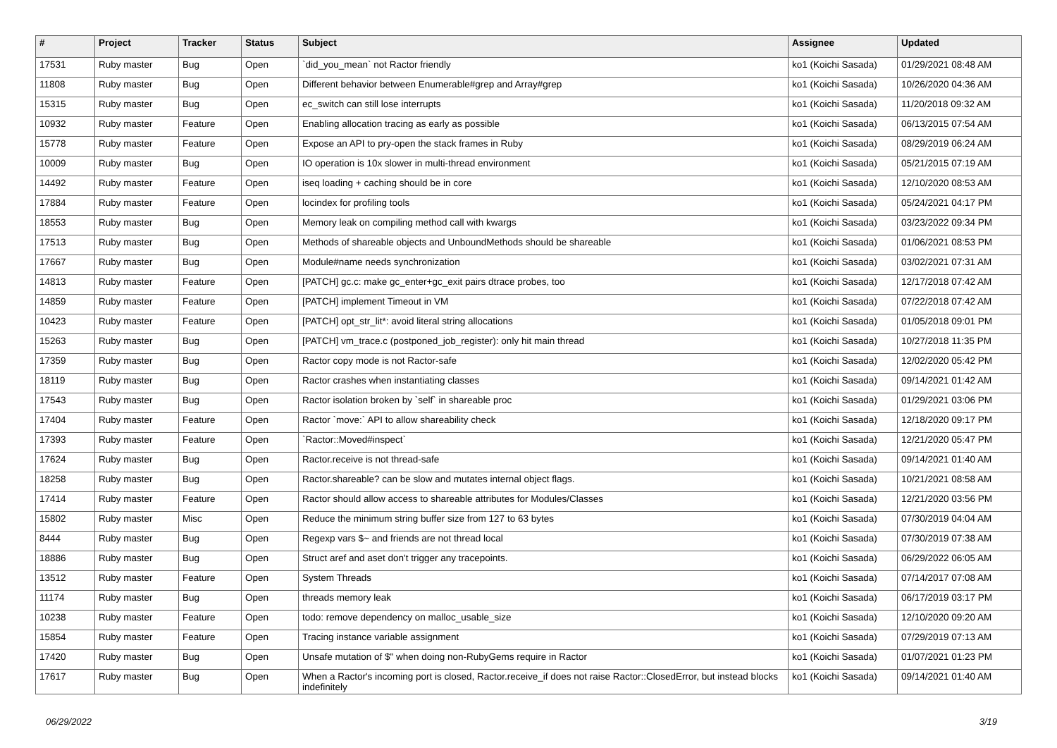| # | Project | Tracker | Status | Subject | Assignee | Updated |
| --- | --- | --- | --- | --- | --- | --- |
| 17531 | Ruby master | Bug | Open | `did_you_mean` not Ractor friendly | ko1 (Koichi Sasada) | 01/29/2021 08:48 AM |
| 11808 | Ruby master | Bug | Open | Different behavior between Enumerable#grep and Array#grep | ko1 (Koichi Sasada) | 10/26/2020 04:36 AM |
| 15315 | Ruby master | Bug | Open | ec_switch can still lose interrupts | ko1 (Koichi Sasada) | 11/20/2018 09:32 AM |
| 10932 | Ruby master | Feature | Open | Enabling allocation tracing as early as possible | ko1 (Koichi Sasada) | 06/13/2015 07:54 AM |
| 15778 | Ruby master | Feature | Open | Expose an API to pry-open the stack frames in Ruby | ko1 (Koichi Sasada) | 08/29/2019 06:24 AM |
| 10009 | Ruby master | Bug | Open | IO operation is 10x slower in multi-thread environment | ko1 (Koichi Sasada) | 05/21/2015 07:19 AM |
| 14492 | Ruby master | Feature | Open | iseq loading + caching should be in core | ko1 (Koichi Sasada) | 12/10/2020 08:53 AM |
| 17884 | Ruby master | Feature | Open | locindex for profiling tools | ko1 (Koichi Sasada) | 05/24/2021 04:17 PM |
| 18553 | Ruby master | Bug | Open | Memory leak on compiling method call with kwargs | ko1 (Koichi Sasada) | 03/23/2022 09:34 PM |
| 17513 | Ruby master | Bug | Open | Methods of shareable objects and UnboundMethods should be shareable | ko1 (Koichi Sasada) | 01/06/2021 08:53 PM |
| 17667 | Ruby master | Bug | Open | Module#name needs synchronization | ko1 (Koichi Sasada) | 03/02/2021 07:31 AM |
| 14813 | Ruby master | Feature | Open | [PATCH] gc.c: make gc_enter+gc_exit pairs dtrace probes, too | ko1 (Koichi Sasada) | 12/17/2018 07:42 AM |
| 14859 | Ruby master | Feature | Open | [PATCH] implement Timeout in VM | ko1 (Koichi Sasada) | 07/22/2018 07:42 AM |
| 10423 | Ruby master | Feature | Open | [PATCH] opt_str_lit*: avoid literal string allocations | ko1 (Koichi Sasada) | 01/05/2018 09:01 PM |
| 15263 | Ruby master | Bug | Open | [PATCH] vm_trace.c (postponed_job_register): only hit main thread | ko1 (Koichi Sasada) | 10/27/2018 11:35 PM |
| 17359 | Ruby master | Bug | Open | Ractor copy mode is not Ractor-safe | ko1 (Koichi Sasada) | 12/02/2020 05:42 PM |
| 18119 | Ruby master | Bug | Open | Ractor crashes when instantiating classes | ko1 (Koichi Sasada) | 09/14/2021 01:42 AM |
| 17543 | Ruby master | Bug | Open | Ractor isolation broken by `self` in shareable proc | ko1 (Koichi Sasada) | 01/29/2021 03:06 PM |
| 17404 | Ruby master | Feature | Open | Ractor `move:` API to allow shareability check | ko1 (Koichi Sasada) | 12/18/2020 09:17 PM |
| 17393 | Ruby master | Feature | Open | `Ractor::Moved#inspect` | ko1 (Koichi Sasada) | 12/21/2020 05:47 PM |
| 17624 | Ruby master | Bug | Open | Ractor.receive is not thread-safe | ko1 (Koichi Sasada) | 09/14/2021 01:40 AM |
| 18258 | Ruby master | Bug | Open | Ractor.shareable? can be slow and mutates internal object flags. | ko1 (Koichi Sasada) | 10/21/2021 08:58 AM |
| 17414 | Ruby master | Feature | Open | Ractor should allow access to shareable attributes for Modules/Classes | ko1 (Koichi Sasada) | 12/21/2020 03:56 PM |
| 15802 | Ruby master | Misc | Open | Reduce the minimum string buffer size from 127 to 63 bytes | ko1 (Koichi Sasada) | 07/30/2019 04:04 AM |
| 8444 | Ruby master | Bug | Open | Regexp vars $~ and friends are not thread local | ko1 (Koichi Sasada) | 07/30/2019 07:38 AM |
| 18886 | Ruby master | Bug | Open | Struct aref and aset don't trigger any tracepoints. | ko1 (Koichi Sasada) | 06/29/2022 06:05 AM |
| 13512 | Ruby master | Feature | Open | System Threads | ko1 (Koichi Sasada) | 07/14/2017 07:08 AM |
| 11174 | Ruby master | Bug | Open | threads memory leak | ko1 (Koichi Sasada) | 06/17/2019 03:17 PM |
| 10238 | Ruby master | Feature | Open | todo: remove dependency on malloc_usable_size | ko1 (Koichi Sasada) | 12/10/2020 09:20 AM |
| 15854 | Ruby master | Feature | Open | Tracing instance variable assignment | ko1 (Koichi Sasada) | 07/29/2019 07:13 AM |
| 17420 | Ruby master | Bug | Open | Unsafe mutation of $" when doing non-RubyGems require in Ractor | ko1 (Koichi Sasada) | 01/07/2021 01:23 PM |
| 17617 | Ruby master | Bug | Open | When a Ractor's incoming port is closed, Ractor.receive_if does not raise Ractor::ClosedError, but instead blocks indefinitely | ko1 (Koichi Sasada) | 09/14/2021 01:40 AM |
06/29/2022 3/19